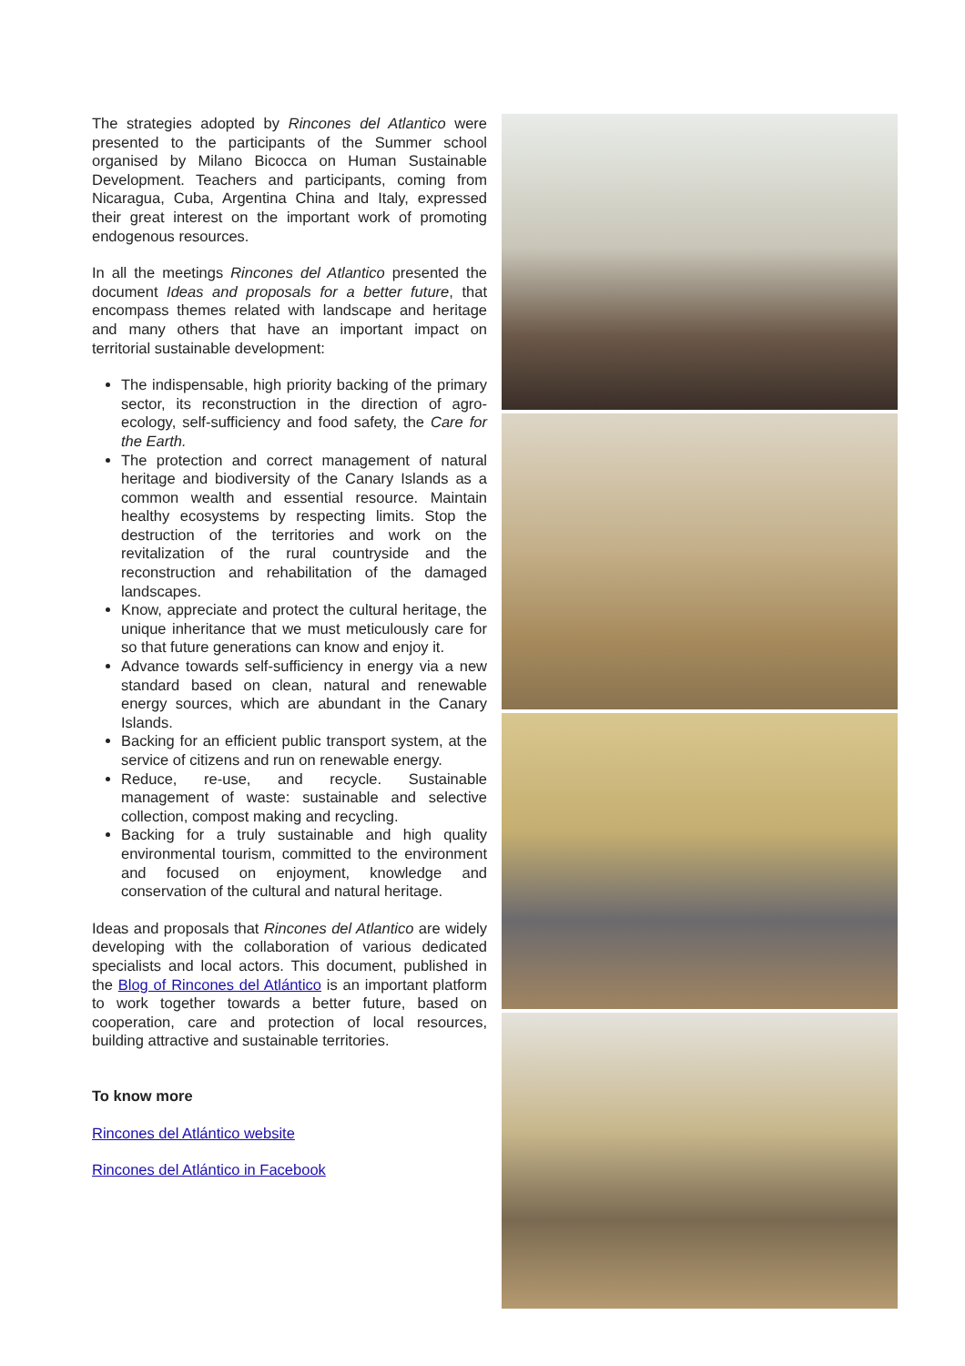The strategies adopted by Rincones del Atlantico were presented to the participants of the Summer school organised by Milano Bicocca on Human Sustainable Development. Teachers and participants, coming from Nicaragua, Cuba, Argentina China and Italy, expressed their great interest on the important work of promoting endogenous resources.
In all the meetings Rincones del Atlantico presented the document Ideas and proposals for a better future, that encompass themes related with landscape and heritage and many others that have an important impact on territorial sustainable development:
The indispensable, high priority backing of the primary sector, its reconstruction in the direction of agro-ecology, self-sufficiency and food safety, the Care for the Earth.
The protection and correct management of natural heritage and biodiversity of the Canary Islands as a common wealth and essential resource. Maintain healthy ecosystems by respecting limits. Stop the destruction of the territories and work on the revitalization of the rural countryside and the reconstruction and rehabilitation of the damaged landscapes.
Know, appreciate and protect the cultural heritage, the unique inheritance that we must meticulously care for so that future generations can know and enjoy it.
Advance towards self-sufficiency in energy via a new standard based on clean, natural and renewable energy sources, which are abundant in the Canary Islands.
Backing for an efficient public transport system, at the service of citizens and run on renewable energy.
Reduce, re-use, and recycle. Sustainable management of waste: sustainable and selective collection, compost making and recycling.
Backing for a truly sustainable and high quality environmental tourism, committed to the environment and focused on enjoyment, knowledge and conservation of the cultural and natural heritage.
Ideas and proposals that Rincones del Atlantico are widely developing with the collaboration of various dedicated specialists and local actors. This document, published in the Blog of Rincones del Atlántico is an important platform to work together towards a better future, based on cooperation, care and protection of local resources, building attractive and sustainable territories.
To know more
Rincones del Atlántico website
Rincones del Atlántico in Facebook